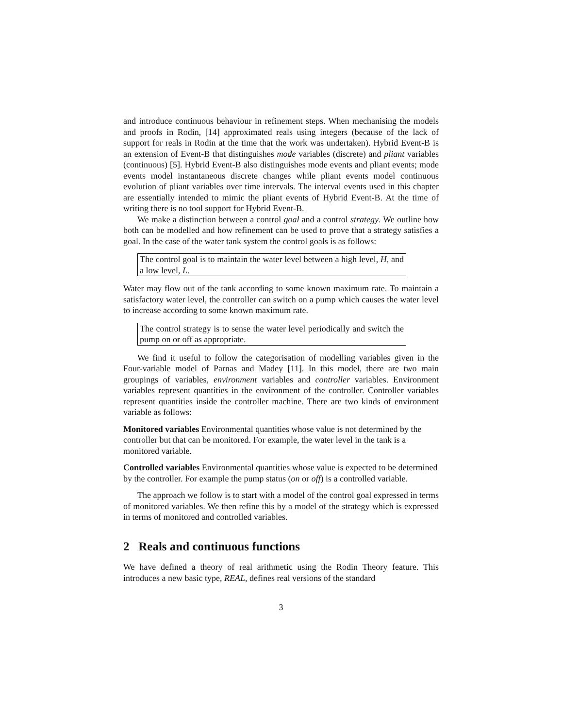and introduce continuous behaviour in refinement steps. When mechanising the models and proofs in Rodin, [14] approximated reals using integers (because of the lack of support for reals in Rodin at the time that the work was undertaken). Hybrid Event-B is an extension of Event-B that distinguishes mode variables (discrete) and pliant variables (continuous) [5]. Hybrid Event-B also distinguishes mode events and pliant events; mode events model instantaneous discrete changes while pliant events model continuous evolution of pliant variables over time intervals. The interval events used in this chapter are essentially intended to mimic the pliant events of Hybrid Event-B. At the time of writing there is no tool support for Hybrid Event-B.
We make a distinction between a control goal and a control strategy. We outline how both can be modelled and how refinement can be used to prove that a strategy satisfies a goal. In the case of the water tank system the control goals is as follows:
The control goal is to maintain the water level between a high level, H, and a low level, L.
Water may flow out of the tank according to some known maximum rate. To maintain a satisfactory water level, the controller can switch on a pump which causes the water level to increase according to some known maximum rate.
The control strategy is to sense the water level periodically and switch the pump on or off as appropriate.
We find it useful to follow the categorisation of modelling variables given in the Four-variable model of Parnas and Madey [11]. In this model, there are two main groupings of variables, environment variables and controller variables. Environment variables represent quantities in the environment of the controller. Controller variables represent quantities inside the controller machine. There are two kinds of environment variable as follows:
Monitored variables
Environmental quantities whose value is not determined by the controller but that can be monitored. For example, the water level in the tank is a monitored variable.
Controlled variables
Environmental quantities whose value is expected to be determined by the controller. For example the pump status (on or off) is a controlled variable.
The approach we follow is to start with a model of the control goal expressed in terms of monitored variables. We then refine this by a model of the strategy which is expressed in terms of monitored and controlled variables.
2 Reals and continuous functions
We have defined a theory of real arithmetic using the Rodin Theory feature. This introduces a new basic type, REAL, defines real versions of the standard
3